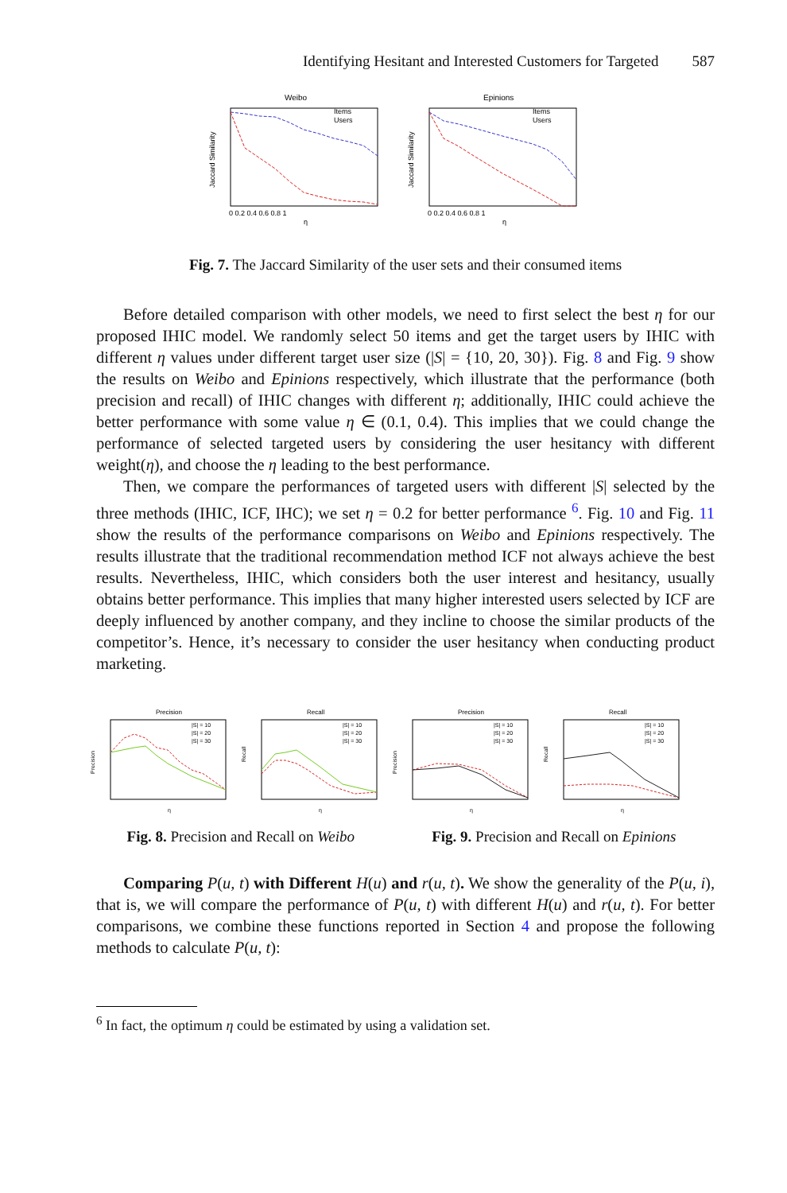Identifying Hesitant and Interested Customers for Targeted 587
Weibo
Items
Users
η
Jaccard Similarity
0 0.2 0.4 0.6 0.8 1
Epinions
Items
Users
η
Jaccard Similarity
0 0.2 0.4 0.6 0.8 1
Fig. 7. The Jaccard Similarity of the user sets and their consumed items
Before detailed comparison with other models, we need to first select the best η for our proposed IHIC model. We randomly select 50 items and get the target users by IHIC with different η values under different target user size (|S| = {10, 20, 30}). Fig. 8 and Fig. 9 show the results on Weibo and Epinions respectively, which illustrate that the performance (both precision and recall) of IHIC changes with different η; additionally, IHIC could achieve the better performance with some value η ∈ (0.1, 0.4). This implies that we could change the performance of selected targeted users by considering the user hesitancy with different weight(η), and choose the η leading to the best performance.
Then, we compare the performances of targeted users with different |S| selected by the three methods (IHIC, ICF, IHC); we set η = 0.2 for better performance <sup>6</sup>. Fig. 10 and Fig. 11 show the results of the performance comparisons on Weibo and Epinions respectively. The results illustrate that the traditional recommendation method ICF not always achieve the best results. Nevertheless, IHIC, which considers both the user interest and hesitancy, usually obtains better performance. This implies that many higher interested users selected by ICF are deeply influenced by another company, and they incline to choose the similar products of the competitor’s. Hence, it’s necessary to consider the user hesitancy when conducting product marketing.
Precision
Precision
|S| = 10
|S| = 20
|S| = 30
η
Recall
Recall
|S| = 10
|S| = 20
|S| = 30
η
Precision
Precision
|S| = 10
|S| = 20
|S| = 30
η
Recall
Recall
|S| = 10
|S| = 20
|S| = 30
η
Fig. 8. Precision and Recall on Weibo Fig. 9. Precision and Recall on Epinions
Comparing P(u, t) with Different H(u) and r(u, t). We show the generality of the P(u, i), that is, we will compare the performance of P(u, t) with different H(u) and r(u, t). For better comparisons, we combine these functions reported in Section 4 and propose the following methods to calculate P(u, t):
<sup>6</sup> In fact, the optimum η could be estimated by using a validation set.